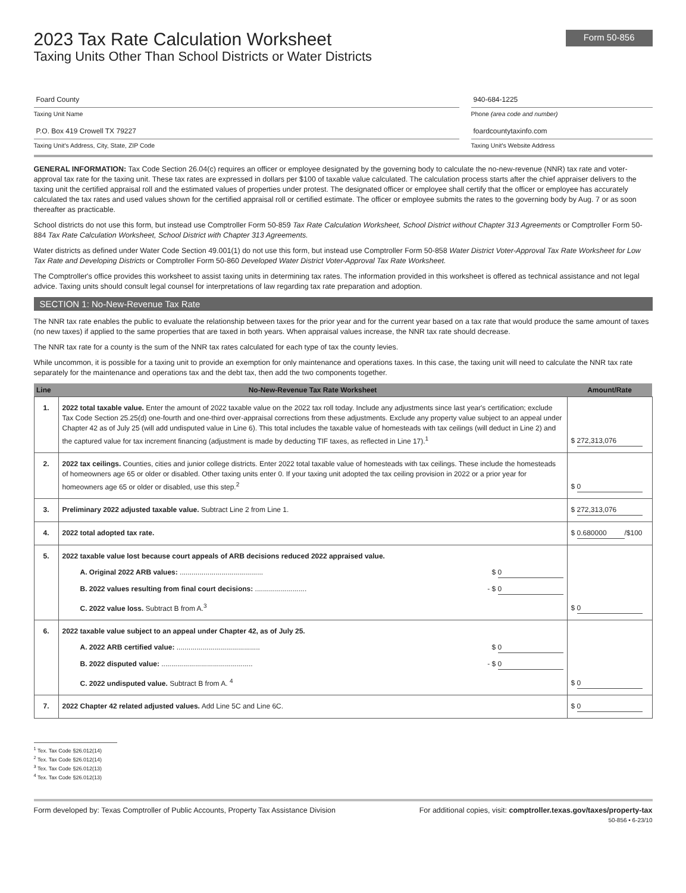2023 Tax Rate Calculation Worksheet
Taxing Units Other Than School Districts or Water Districts
Form 50-856
Foard County
Taxing Unit Name
P.O. Box 419 Crowell TX 79227
Taxing Unit's Address, City, State, ZIP Code
940-684-1225
Phone (area code and number)
foardcountytaxinfo.com
Taxing Unit's Website Address
GENERAL INFORMATION: Tax Code Section 26.04(c) requires an officer or employee designated by the governing body to calculate the no-new-revenue (NNR) tax rate and voter-approval tax rate for the taxing unit. These tax rates are expressed in dollars per $100 of taxable value calculated. The calculation process starts after the chief appraiser delivers to the taxing unit the certified appraisal roll and the estimated values of properties under protest. The designated officer or employee shall certify that the officer or employee has accurately calculated the tax rates and used values shown for the certified appraisal roll or certified estimate. The officer or employee submits the rates to the governing body by Aug. 7 or as soon thereafter as practicable.
School districts do not use this form, but instead use Comptroller Form 50-859 Tax Rate Calculation Worksheet, School District without Chapter 313 Agreements or Comptroller Form 50-884 Tax Rate Calculation Worksheet, School District with Chapter 313 Agreements.
Water districts as defined under Water Code Section 49.001(1) do not use this form, but instead use Comptroller Form 50-858 Water District Voter-Approval Tax Rate Worksheet for Low Tax Rate and Developing Districts or Comptroller Form 50-860 Developed Water District Voter-Approval Tax Rate Worksheet.
The Comptroller's office provides this worksheet to assist taxing units in determining tax rates. The information provided in this worksheet is offered as technical assistance and not legal advice. Taxing units should consult legal counsel for interpretations of law regarding tax rate preparation and adoption.
SECTION 1: No-New-Revenue Tax Rate
The NNR tax rate enables the public to evaluate the relationship between taxes for the prior year and for the current year based on a tax rate that would produce the same amount of taxes (no new taxes) if applied to the same properties that are taxed in both years. When appraisal values increase, the NNR tax rate should decrease.
The NNR tax rate for a county is the sum of the NNR tax rates calculated for each type of tax the county levies.
While uncommon, it is possible for a taxing unit to provide an exemption for only maintenance and operations taxes. In this case, the taxing unit will need to calculate the NNR tax rate separately for the maintenance and operations tax and the debt tax, then add the two components together.
| Line | No-New-Revenue Tax Rate Worksheet | Amount/Rate |
| --- | --- | --- |
| 1. | 2022 total taxable value. Enter the amount of 2022 taxable value on the 2022 tax roll today. Include any adjustments since last year's certification; exclude Tax Code Section 25.25(d) one-fourth and one-third over-appraisal corrections from these adjustments. Exclude any property value subject to an appeal under Chapter 42 as of July 25 (will add undisputed value in Line 6). This total includes the taxable value of homesteads with tax ceilings (will deduct in Line 2) and the captured value for tax increment financing (adjustment is made by deducting TIF taxes, as reflected in Line 17).<sup>1</sup> | $ 272,313,076 |
| 2. | 2022 tax ceilings. Counties, cities and junior college districts. Enter 2022 total taxable value of homesteads with tax ceilings. These include the homesteads of homeowners age 65 or older or disabled. Other taxing units enter 0. If your taxing unit adopted the tax ceiling provision in 2022 or a prior year for homeowners age 65 or older or disabled, use this step.<sup>2</sup> | $ 0 |
| 3. | Preliminary 2022 adjusted taxable value. Subtract Line 2 from Line 1. | $ 272,313,076 |
| 4. | 2022 total adopted tax rate. | $ 0.680000 /$100 |
| 5. | 2022 taxable value lost because court appeals of ARB decisions reduced 2022 appraised value. A. Original 2022 ARB values: .......................................... $ 0 B. 2022 values resulting from final court decisions: .......................... - $ 0 C. 2022 value loss. Subtract B from A.<sup>3</sup> | $ 0 |
| 6. | 2022 taxable value subject to an appeal under Chapter 42, as of July 25. A. 2022 ARB certified value: .......................................... $ 0 B. 2022 disputed value: .............................................. - $ 0 C. 2022 undisputed value. Subtract B from A. <sup>4</sup> | $ 0 |
| 7. | 2022 Chapter 42 related adjusted values. Add Line 5C and Line 6C. | $ 0 |
<sup>1</sup> Tex. Tax Code §26.012(14)
<sup>2</sup> Tex. Tax Code §26.012(14)
<sup>3</sup> Tex. Tax Code §26.012(13)
<sup>4</sup> Tex. Tax Code §26.012(13)
Form developed by: Texas Comptroller of Public Accounts, Property Tax Assistance Division For additional copies, visit: comptroller.texas.gov/taxes/property-tax
50-856 • 6-23/10